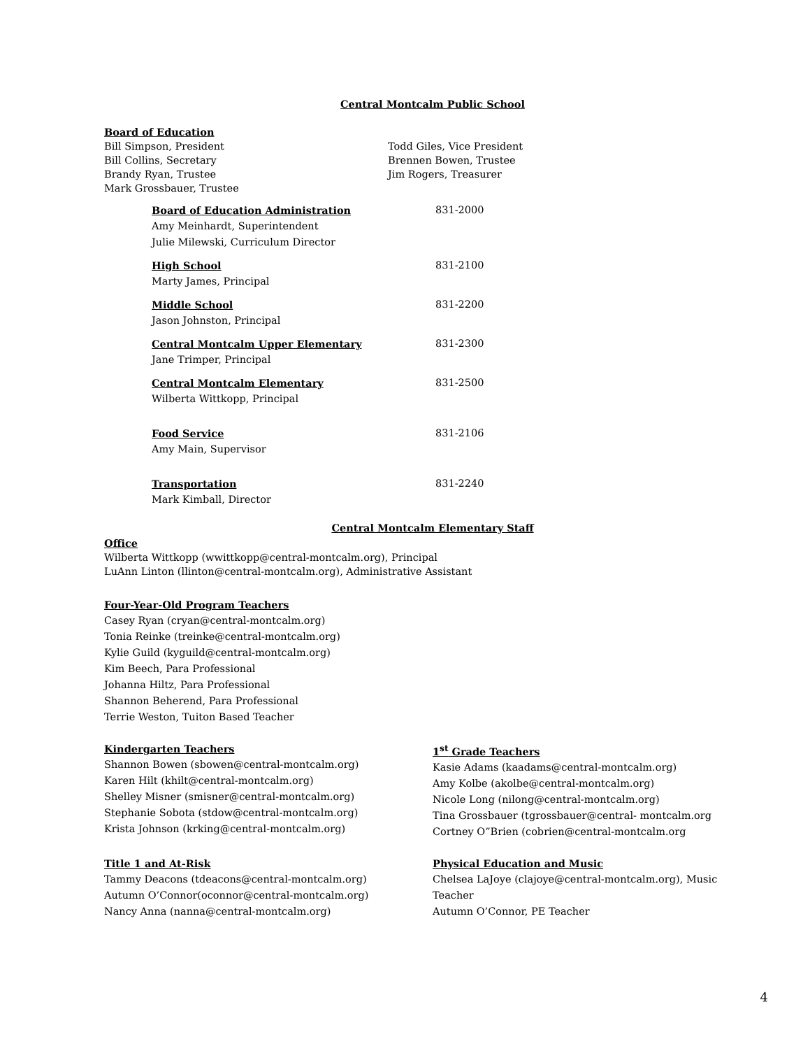Central Montcalm Public School
Board of Education
Bill Simpson, President
Bill Collins, Secretary
Brandy Ryan, Trustee
Mark Grossbauer, Trustee
Todd Giles, Vice President
Brennen Bowen, Trustee
Jim Rogers, Treasurer
Board of Education Administration
Amy Meinhardt, Superintendent
Julie Milewski, Curriculum Director
831-2000
High School
Marty James, Principal
831-2100
Middle School
Jason Johnston, Principal
831-2200
Central Montcalm Upper Elementary
Jane Trimper, Principal
831-2300
Central Montcalm Elementary
Wilberta Wittkopp, Principal
831-2500
Food Service
Amy Main, Supervisor
831-2106
Transportation
Mark Kimball, Director
831-2240
Central Montcalm Elementary Staff
Office
Wilberta Wittkopp (wwittkopp@central-montcalm.org), Principal
LuAnn Linton (llinton@central-montcalm.org), Administrative Assistant
Four-Year-Old Program Teachers
Casey Ryan (cryan@central-montcalm.org)
Tonia Reinke (treinke@central-montcalm.org)
Kylie Guild (kyguild@central-montcalm.org)
Kim Beech, Para Professional
Johanna Hiltz, Para Professional
Shannon Beherend, Para Professional
Terrie Weston, Tuiton Based Teacher
Kindergarten Teachers
Shannon Bowen (sbowen@central-montcalm.org)
Karen Hilt (khilt@central-montcalm.org)
Shelley Misner (smisner@central-montcalm.org)
Stephanie Sobota (stdow@central-montcalm.org)
Krista Johnson (krking@central-montcalm.org)
1<sup>st</sup> Grade Teachers
Kasie Adams (kaadams@central-montcalm.org)
Amy Kolbe (akolbe@central-montcalm.org)
Nicole Long (nilong@central-montcalm.org)
Tina Grossbauer (tgrossbauer@central- montcalm.org
Cortney O”Brien (cobrien@central-montcalm.org
Title 1 and At-Risk
Tammy Deacons (tdeacons@central-montcalm.org)
Autumn O’Connor(oconnor@central-montcalm.org)
Nancy Anna (nanna@central-montcalm.org)
Physical Education and Music
Chelsea LaJoye (clajoye@central-montcalm.org), Music Teacher
Autumn O’Connor, PE Teacher
4